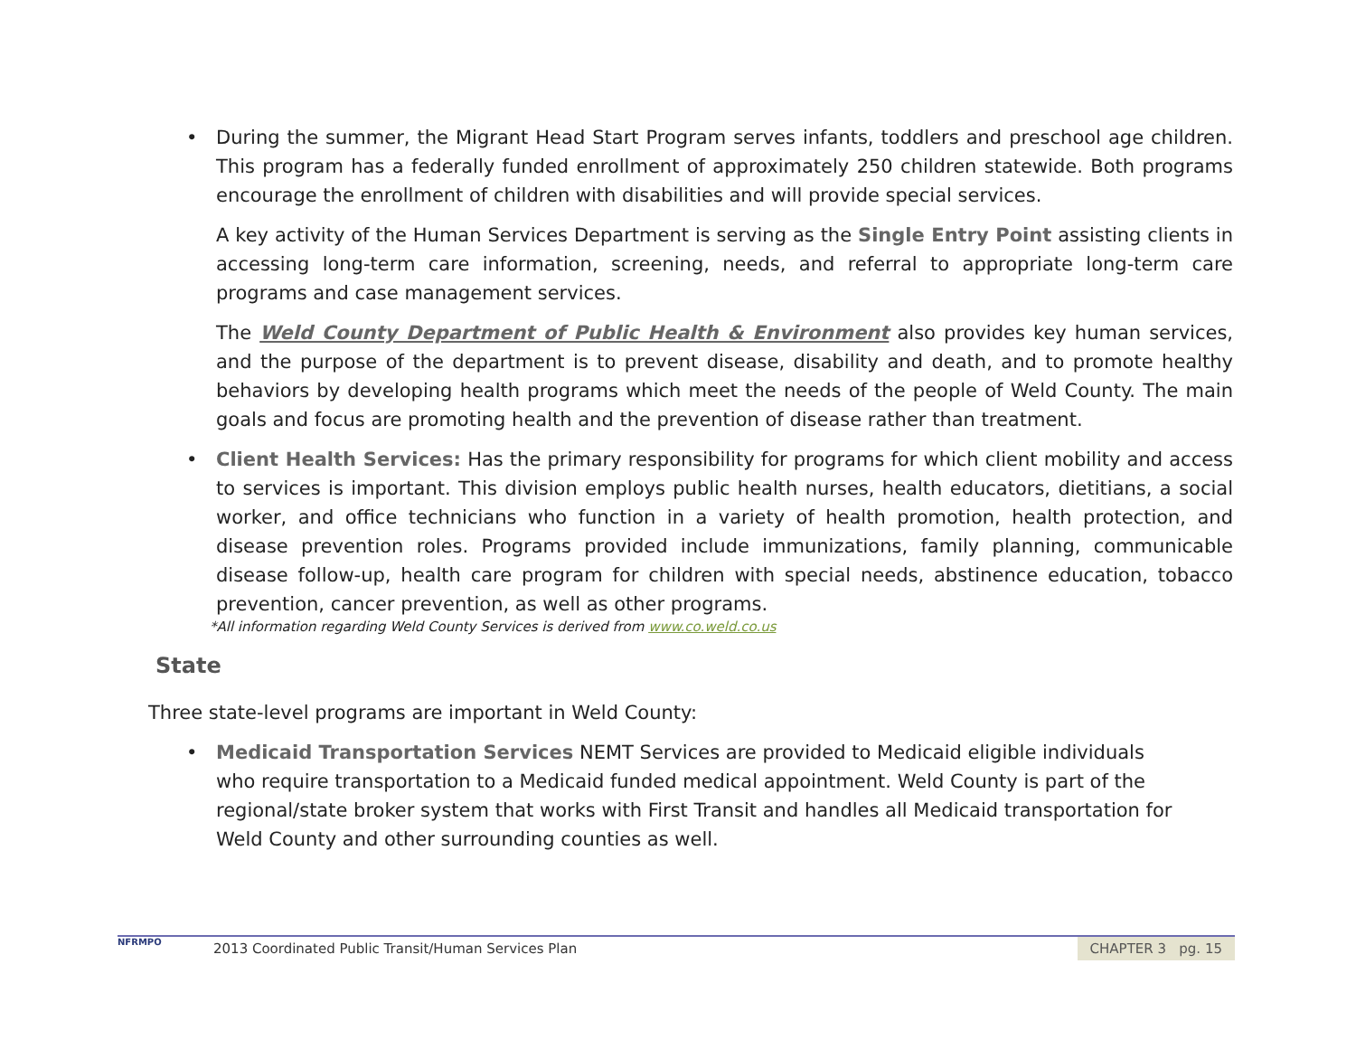• During the summer, the Migrant Head Start Program serves infants, toddlers and preschool age children. This program has a federally funded enrollment of approximately 250 children statewide. Both programs encourage the enrollment of children with disabilities and will provide special services.
A key activity of the Human Services Department is serving as the Single Entry Point assisting clients in accessing long-term care information, screening, needs, and referral to appropriate long-term care programs and case management services.
The Weld County Department of Public Health & Environment also provides key human services, and the purpose of the department is to prevent disease, disability and death, and to promote healthy behaviors by developing health programs which meet the needs of the people of Weld County. The main goals and focus are promoting health and the prevention of disease rather than treatment.
• Client Health Services: Has the primary responsibility for programs for which client mobility and access to services is important. This division employs public health nurses, health educators, dietitians, a social worker, and office technicians who function in a variety of health promotion, health protection, and disease prevention roles. Programs provided include immunizations, family planning, communicable disease follow-up, health care program for children with special needs, abstinence education, tobacco prevention, cancer prevention, as well as other programs.
*All information regarding Weld County Services is derived from www.co.weld.co.us
State
Three state-level programs are important in Weld County:
• Medicaid Transportation Services NEMT Services are provided to Medicaid eligible individuals who require transportation to a Medicaid funded medical appointment. Weld County is part of the regional/state broker system that works with First Transit and handles all Medicaid transportation for Weld County and other surrounding counties as well.
NFRMPO
2013 Coordinated Public Transit/Human Services Plan
CHAPTER 3 pg. 15